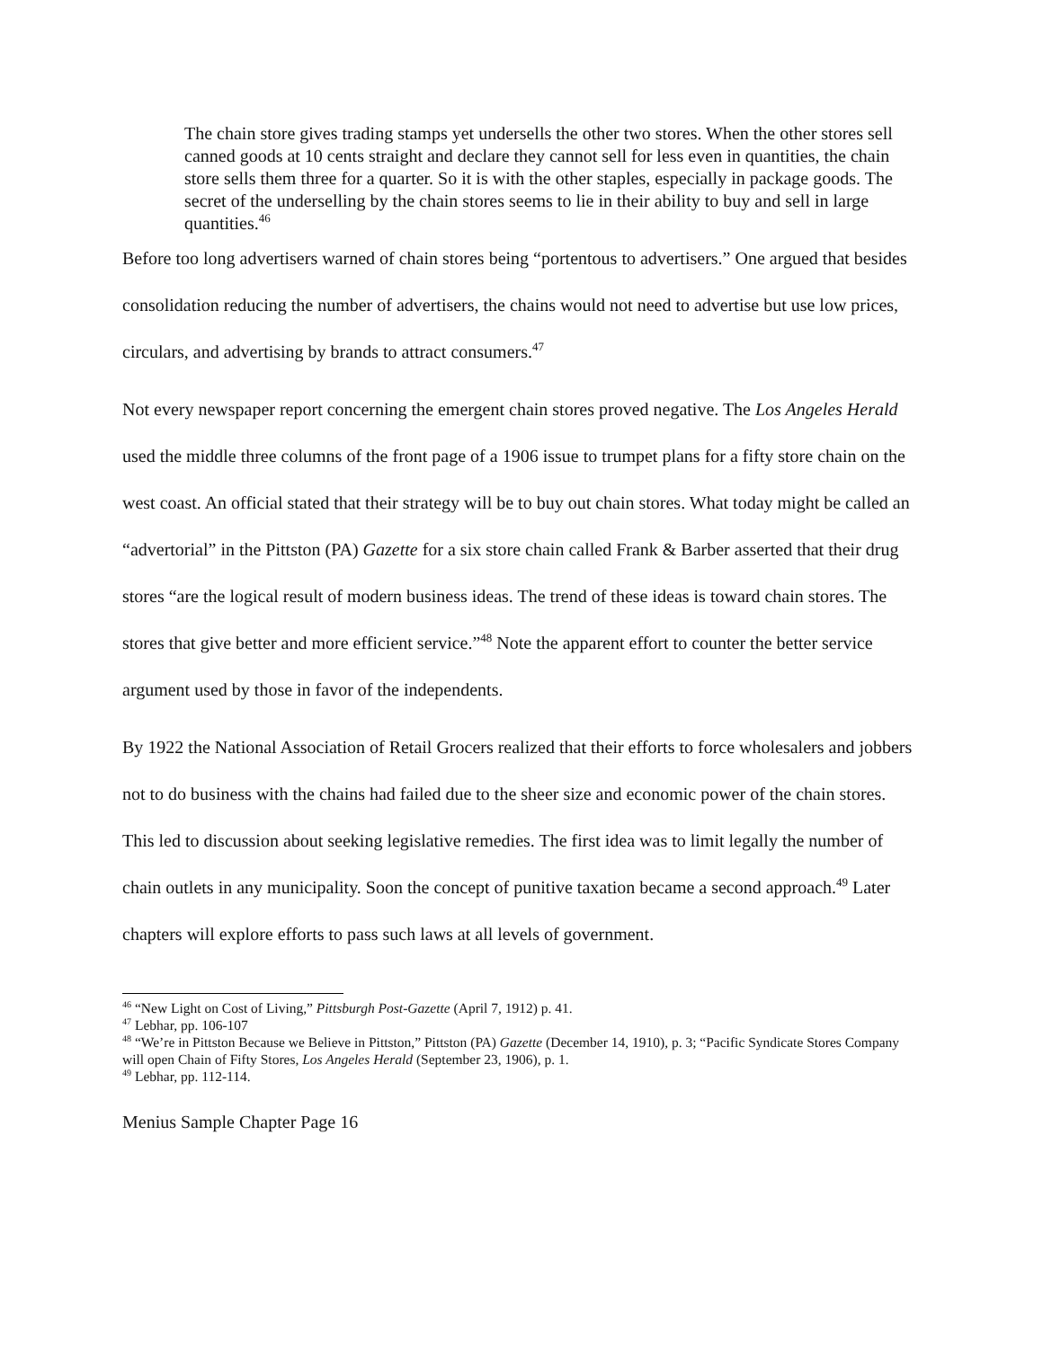The chain store gives trading stamps yet undersells the other two stores. When the other stores sell canned goods at 10 cents straight and declare they cannot sell for less even in quantities, the chain store sells them three for a quarter. So it is with the other staples, especially in package goods. The secret of the underselling by the chain stores seems to lie in their ability to buy and sell in large quantities.<sup>46</sup>
Before too long advertisers warned of chain stores being “portentous to advertisers.” One argued that besides consolidation reducing the number of advertisers, the chains would not need to advertise but use low prices, circulars, and advertising by brands to attract consumers.<sup>47</sup>
Not every newspaper report concerning the emergent chain stores proved negative. The Los Angeles Herald used the middle three columns of the front page of a 1906 issue to trumpet plans for a fifty store chain on the west coast. An official stated that their strategy will be to buy out chain stores. What today might be called an “advertorial” in the Pittston (PA) Gazette for a six store chain called Frank & Barber asserted that their drug stores “are the logical result of modern business ideas. The trend of these ideas is toward chain stores. The stores that give better and more efficient service.”<sup>48</sup> Note the apparent effort to counter the better service argument used by those in favor of the independents.
By 1922 the National Association of Retail Grocers realized that their efforts to force wholesalers and jobbers not to do business with the chains had failed due to the sheer size and economic power of the chain stores. This led to discussion about seeking legislative remedies. The first idea was to limit legally the number of chain outlets in any municipality. Soon the concept of punitive taxation became a second approach.<sup>49</sup> Later chapters will explore efforts to pass such laws at all levels of government.
<sup>46</sup> “New Light on Cost of Living,” Pittsburgh Post-Gazette (April 7, 1912) p. 41.
<sup>47</sup> Lebhar, pp. 106-107
<sup>48</sup> “We’re in Pittston Because we Believe in Pittston,” Pittston (PA) Gazette (December 14, 1910), p. 3; “Pacific Syndicate Stores Company will open Chain of Fifty Stores, Los Angeles Herald (September 23, 1906), p. 1.
<sup>49</sup> Lebhar, pp. 112-114.
Menius Sample Chapter Page 16